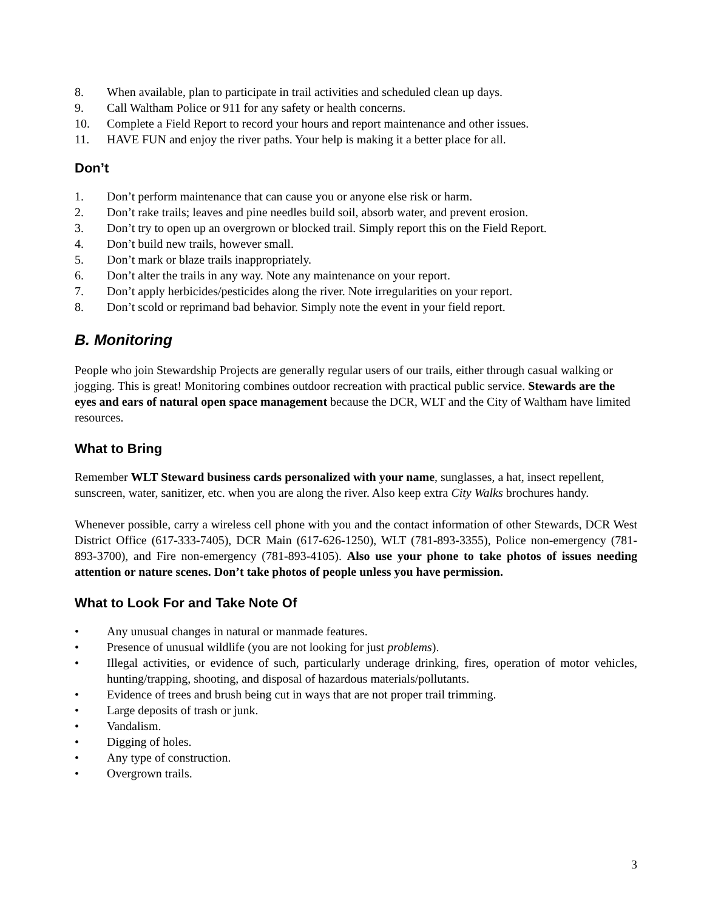8. When available, plan to participate in trail activities and scheduled clean up days.
9. Call Waltham Police or 911 for any safety or health concerns.
10. Complete a Field Report to record your hours and report maintenance and other issues.
11. HAVE FUN and enjoy the river paths. Your help is making it a better place for all.
Don’t
1. Don’t perform maintenance that can cause you or anyone else risk or harm.
2. Don’t rake trails; leaves and pine needles build soil, absorb water, and prevent erosion.
3. Don’t try to open up an overgrown or blocked trail. Simply report this on the Field Report.
4. Don’t build new trails, however small.
5. Don’t mark or blaze trails inappropriately.
6. Don’t alter the trails in any way. Note any maintenance on your report.
7. Don’t apply herbicides/pesticides along the river. Note irregularities on your report.
8. Don’t scold or reprimand bad behavior. Simply note the event in your field report.
B. Monitoring
People who join Stewardship Projects are generally regular users of our trails, either through casual walking or jogging. This is great! Monitoring combines outdoor recreation with practical public service. Stewards are the eyes and ears of natural open space management because the DCR, WLT and the City of Waltham have limited resources.
What to Bring
Remember WLT Steward business cards personalized with your name, sunglasses, a hat, insect repellent, sunscreen, water, sanitizer, etc. when you are along the river. Also keep extra City Walks brochures handy.
Whenever possible, carry a wireless cell phone with you and the contact information of other Stewards, DCR West District Office (617-333-7405), DCR Main (617-626-1250), WLT (781-893-3355), Police non-emergency (781-893-3700), and Fire non-emergency (781-893-4105). Also use your phone to take photos of issues needing attention or nature scenes. Don’t take photos of people unless you have permission.
What to Look For and Take Note Of
• Any unusual changes in natural or manmade features.
• Presence of unusual wildlife (you are not looking for just problems).
• Illegal activities, or evidence of such, particularly underage drinking, fires, operation of motor vehicles, hunting/trapping, shooting, and disposal of hazardous materials/pollutants.
• Evidence of trees and brush being cut in ways that are not proper trail trimming.
• Large deposits of trash or junk.
• Vandalism.
• Digging of holes.
• Any type of construction.
• Overgrown trails.
3